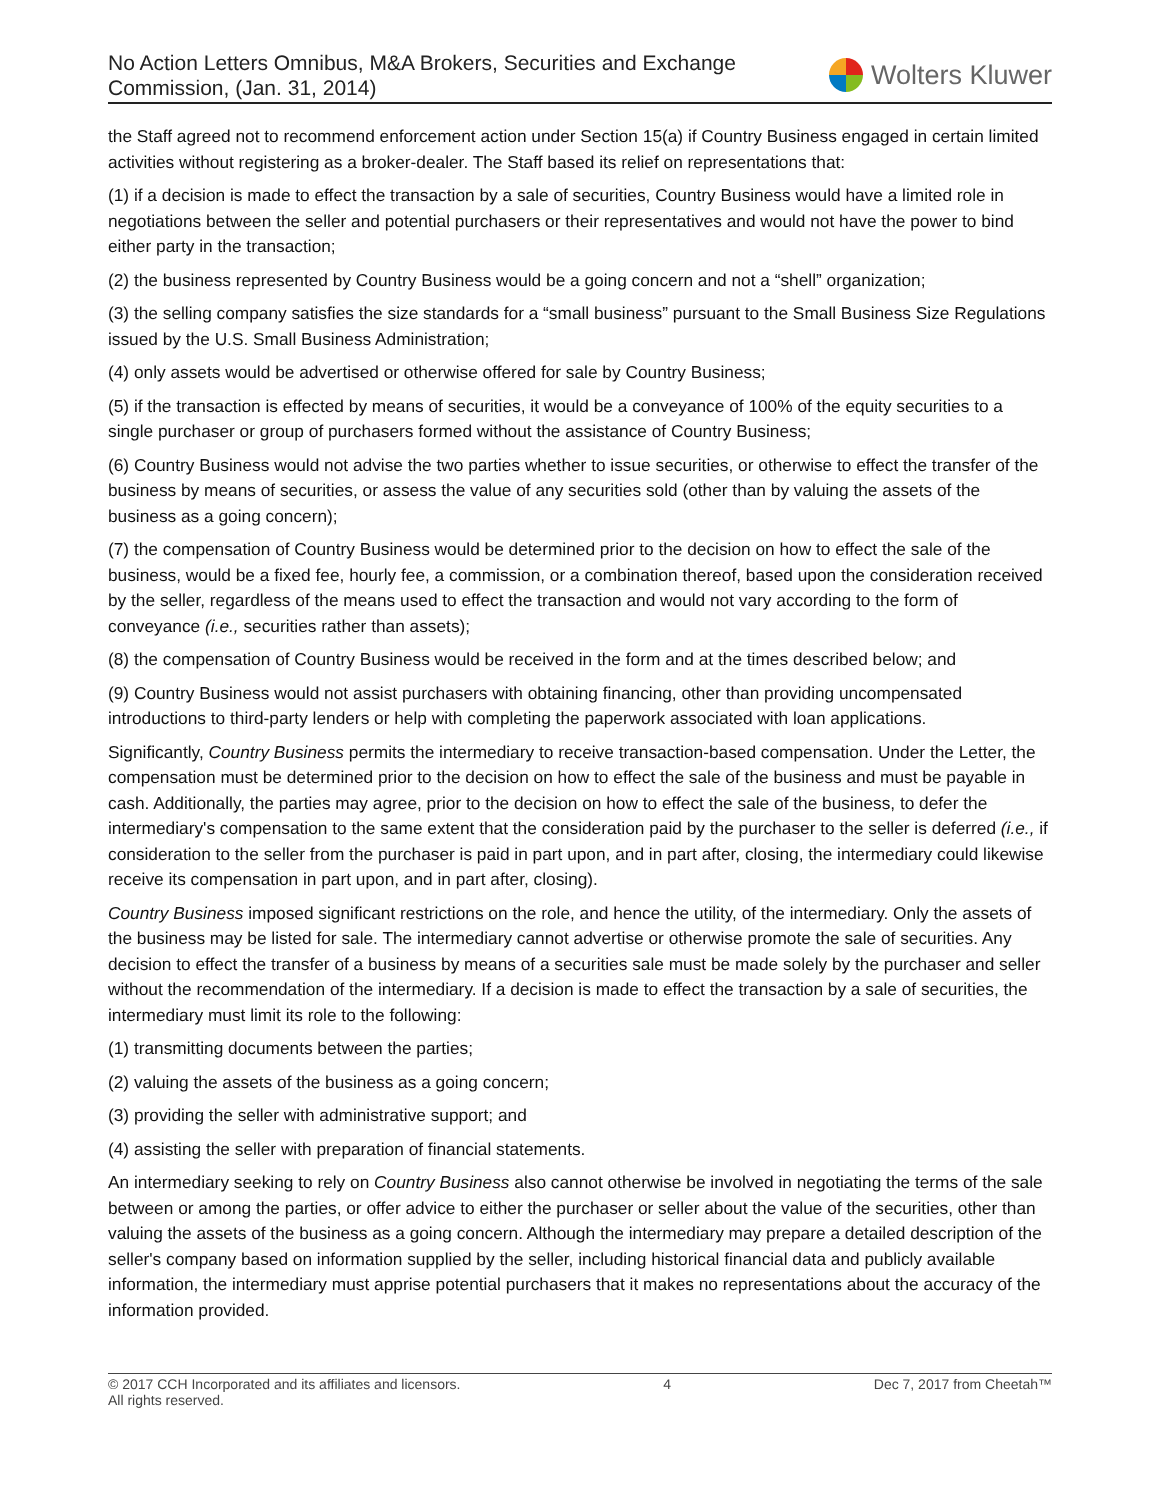No Action Letters Omnibus, M&A Brokers, Securities and Exchange
Commission, (Jan. 31, 2014)
Wolters Kluwer
the Staff agreed not to recommend enforcement action under Section 15(a) if Country Business engaged in certain limited activities without registering as a broker-dealer. The Staff based its relief on representations that:
(1) if a decision is made to effect the transaction by a sale of securities, Country Business would have a limited role in negotiations between the seller and potential purchasers or their representatives and would not have the power to bind either party in the transaction;
(2) the business represented by Country Business would be a going concern and not a “shell” organization;
(3) the selling company satisfies the size standards for a “small business” pursuant to the Small Business Size Regulations issued by the U.S. Small Business Administration;
(4) only assets would be advertised or otherwise offered for sale by Country Business;
(5) if the transaction is effected by means of securities, it would be a conveyance of 100% of the equity securities to a single purchaser or group of purchasers formed without the assistance of Country Business;
(6) Country Business would not advise the two parties whether to issue securities, or otherwise to effect the transfer of the business by means of securities, or assess the value of any securities sold (other than by valuing the assets of the business as a going concern);
(7) the compensation of Country Business would be determined prior to the decision on how to effect the sale of the business, would be a fixed fee, hourly fee, a commission, or a combination thereof, based upon the consideration received by the seller, regardless of the means used to effect the transaction and would not vary according to the form of conveyance (i.e., securities rather than assets);
(8) the compensation of Country Business would be received in the form and at the times described below; and
(9) Country Business would not assist purchasers with obtaining financing, other than providing uncompensated introductions to third-party lenders or help with completing the paperwork associated with loan applications.
Significantly, Country Business permits the intermediary to receive transaction-based compensation. Under the Letter, the compensation must be determined prior to the decision on how to effect the sale of the business and must be payable in cash. Additionally, the parties may agree, prior to the decision on how to effect the sale of the business, to defer the intermediary's compensation to the same extent that the consideration paid by the purchaser to the seller is deferred (i.e., if consideration to the seller from the purchaser is paid in part upon, and in part after, closing, the intermediary could likewise receive its compensation in part upon, and in part after, closing).
Country Business imposed significant restrictions on the role, and hence the utility, of the intermediary. Only the assets of the business may be listed for sale. The intermediary cannot advertise or otherwise promote the sale of securities. Any decision to effect the transfer of a business by means of a securities sale must be made solely by the purchaser and seller without the recommendation of the intermediary. If a decision is made to effect the transaction by a sale of securities, the intermediary must limit its role to the following:
(1) transmitting documents between the parties;
(2) valuing the assets of the business as a going concern;
(3) providing the seller with administrative support; and
(4) assisting the seller with preparation of financial statements.
An intermediary seeking to rely on Country Business also cannot otherwise be involved in negotiating the terms of the sale between or among the parties, or offer advice to either the purchaser or seller about the value of the securities, other than valuing the assets of the business as a going concern. Although the intermediary may prepare a detailed description of the seller's company based on information supplied by the seller, including historical financial data and publicly available information, the intermediary must apprise potential purchasers that it makes no representations about the accuracy of the information provided.
© 2017 CCH Incorporated and its affiliates and licensors.
All rights reserved.
4 Dec 7, 2017 from Cheetah™